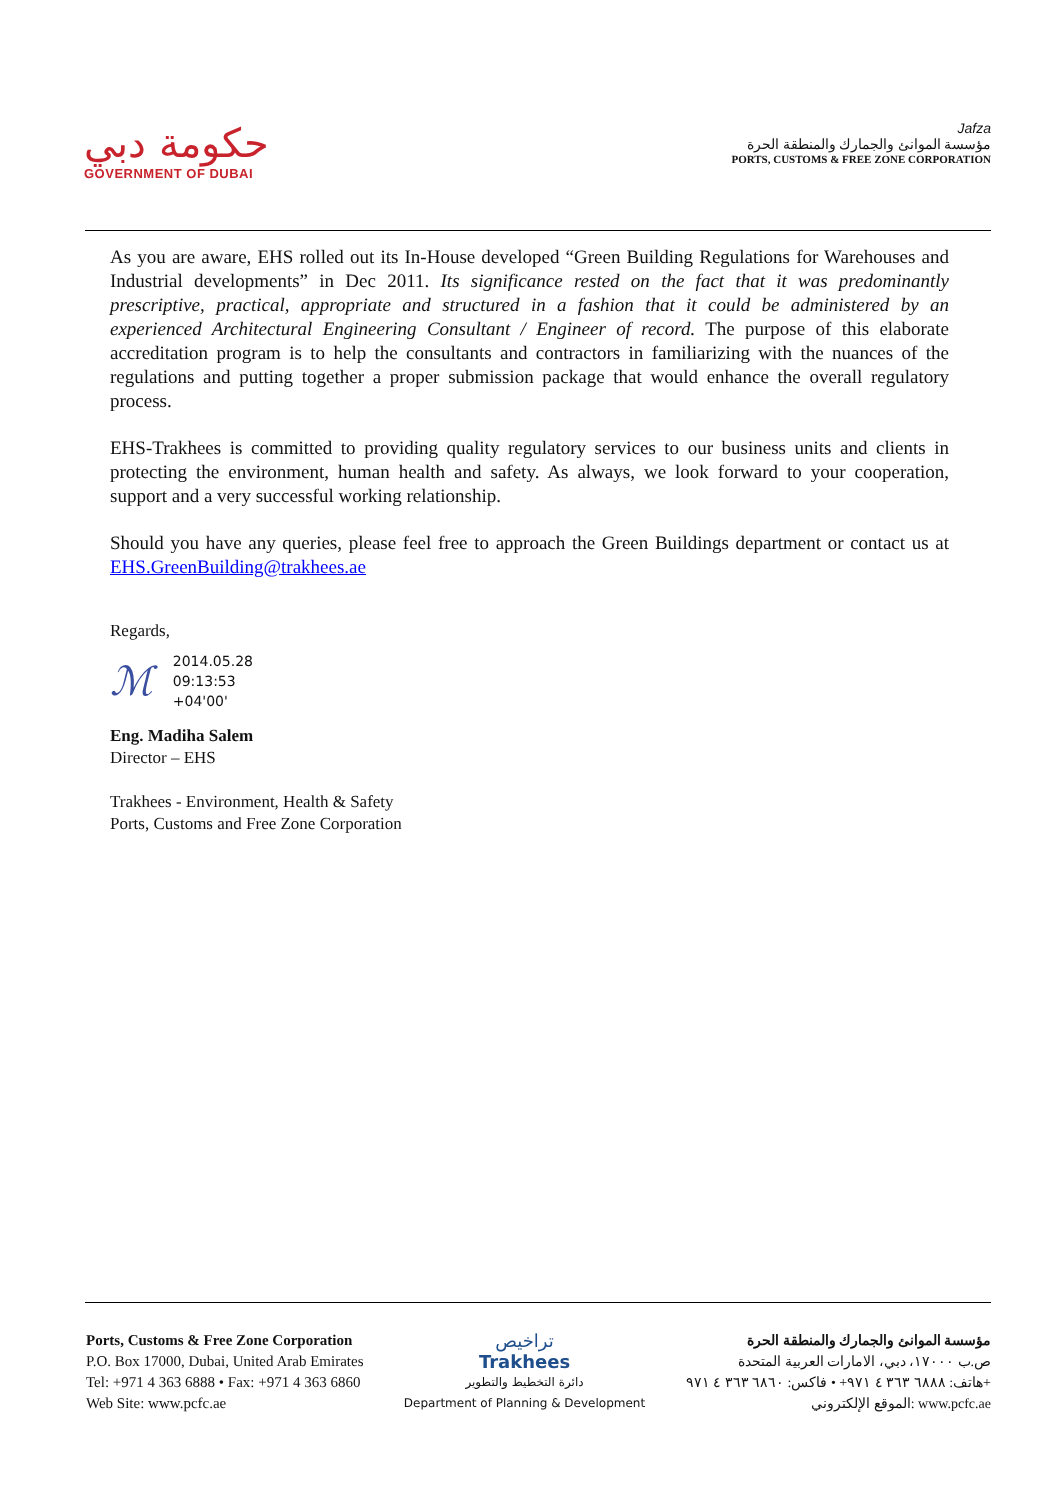حكومة دبي
GOVERNMENT OF DUBAI
Jafza
مؤسسة الموانئ والجمارك والمنطقة الحرة
PORTS, CUSTOMS & FREE ZONE CORPORATION
As you are aware, EHS rolled out its In-House developed “Green Building Regulations for Warehouses and Industrial developments” in Dec 2011. Its significance rested on the fact that it was predominantly prescriptive, practical, appropriate and structured in a fashion that it could be administered by an experienced Architectural Engineering Consultant / Engineer of record. The purpose of this elaborate accreditation program is to help the consultants and contractors in familiarizing with the nuances of the regulations and putting together a proper submission package that would enhance the overall regulatory process.
EHS-Trakhees is committed to providing quality regulatory services to our business units and clients in protecting the environment, human health and safety. As always, we look forward to your cooperation, support and a very successful working relationship.
Should you have any queries, please feel free to approach the Green Buildings department or contact us at EHS.GreenBuilding@trakhees.ae
Regards,
ℳ
2014.05.28
09:13:53
+04'00'
Eng. Madiha Salem
Director – EHS
Trakhees - Environment, Health & Safety
Ports, Customs and Free Zone Corporation
Ports, Customs & Free Zone Corporation
P.O. Box 17000, Dubai, United Arab Emirates
Tel: +971 4 363 6888 • Fax: +971 4 363 6860
Web Site: www.pcfc.ae
تراخيص
Trakhees
دائرة التخطيط والتطوير
Department of Planning & Development
مؤسسة الموانئ والجمارك والمنطقة الحرة
ص.ب ١٧٠٠٠، دبي، الامارات العربية المتحدة
هاتف: ٦٨٨٨ ٣٦٣ ٤ ٩٧١+ • فاكس: ٦٨٦٠ ٣٦٣ ٤ ٩٧١+
الموقع الإلكتروني: www.pcfc.ae